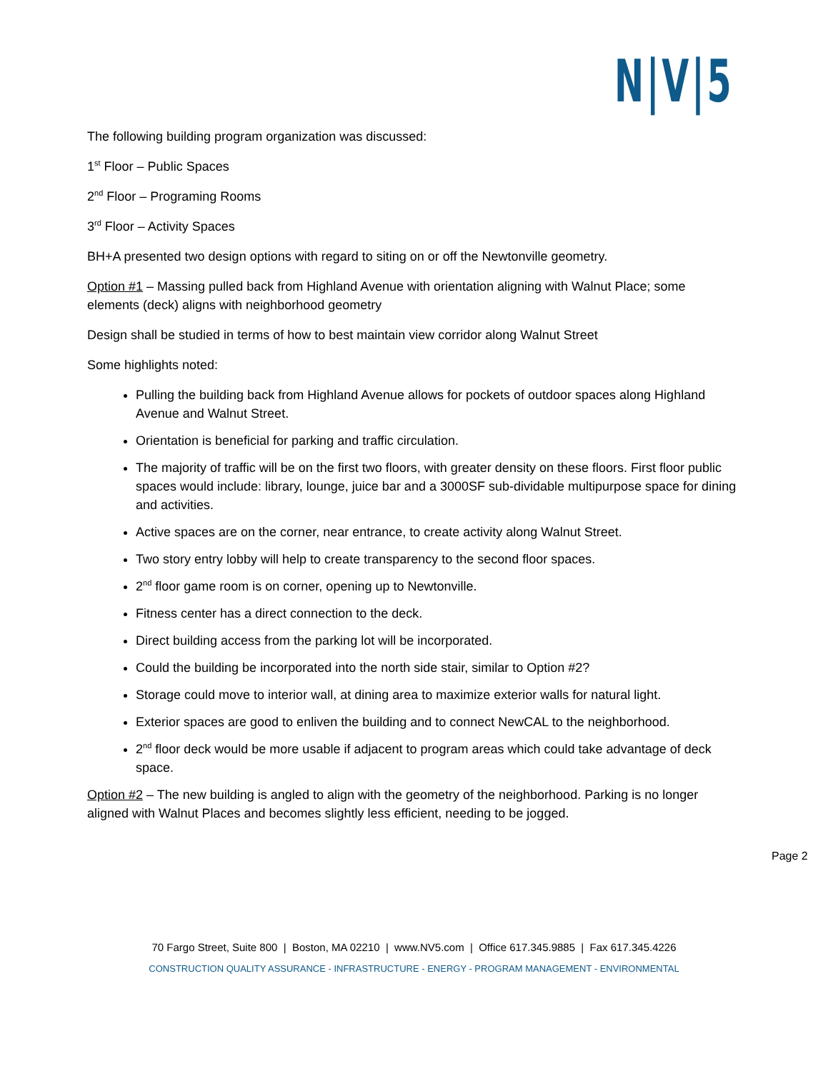N|V|5
The following building program organization was discussed:
1<sup>st</sup> Floor – Public Spaces
2<sup>nd</sup> Floor – Programing Rooms
3<sup>rd</sup> Floor – Activity Spaces
BH+A presented two design options with regard to siting on or off the Newtonville geometry.
Option #1 – Massing pulled back from Highland Avenue with orientation aligning with Walnut Place; some elements (deck) aligns with neighborhood geometry
Design shall be studied in terms of how to best maintain view corridor along Walnut Street
Some highlights noted:
Pulling the building back from Highland Avenue allows for pockets of outdoor spaces along Highland Avenue and Walnut Street.
Orientation is beneficial for parking and traffic circulation.
The majority of traffic will be on the first two floors, with greater density on these floors. First floor public spaces would include: library, lounge, juice bar and a 3000SF sub-dividable multipurpose space for dining and activities.
Active spaces are on the corner, near entrance, to create activity along Walnut Street.
Two story entry lobby will help to create transparency to the second floor spaces.
2<sup>nd</sup> floor game room is on corner, opening up to Newtonville.
Fitness center has a direct connection to the deck.
Direct building access from the parking lot will be incorporated.
Could the building be incorporated into the north side stair, similar to Option #2?
Storage could move to interior wall, at dining area to maximize exterior walls for natural light.
Exterior spaces are good to enliven the building and to connect NewCAL to the neighborhood.
2<sup>nd</sup> floor deck would be more usable if adjacent to program areas which could take advantage of deck space.
Option #2 – The new building is angled to align with the geometry of the neighborhood. Parking is no longer aligned with Walnut Places and becomes slightly less efficient, needing to be jogged.
Page 2
70 Fargo Street, Suite 800 | Boston, MA 02210 | www.NV5.com | Office 617.345.9885 | Fax 617.345.4226
CONSTRUCTION QUALITY ASSURANCE - INFRASTRUCTURE - ENERGY - PROGRAM MANAGEMENT - ENVIRONMENTAL